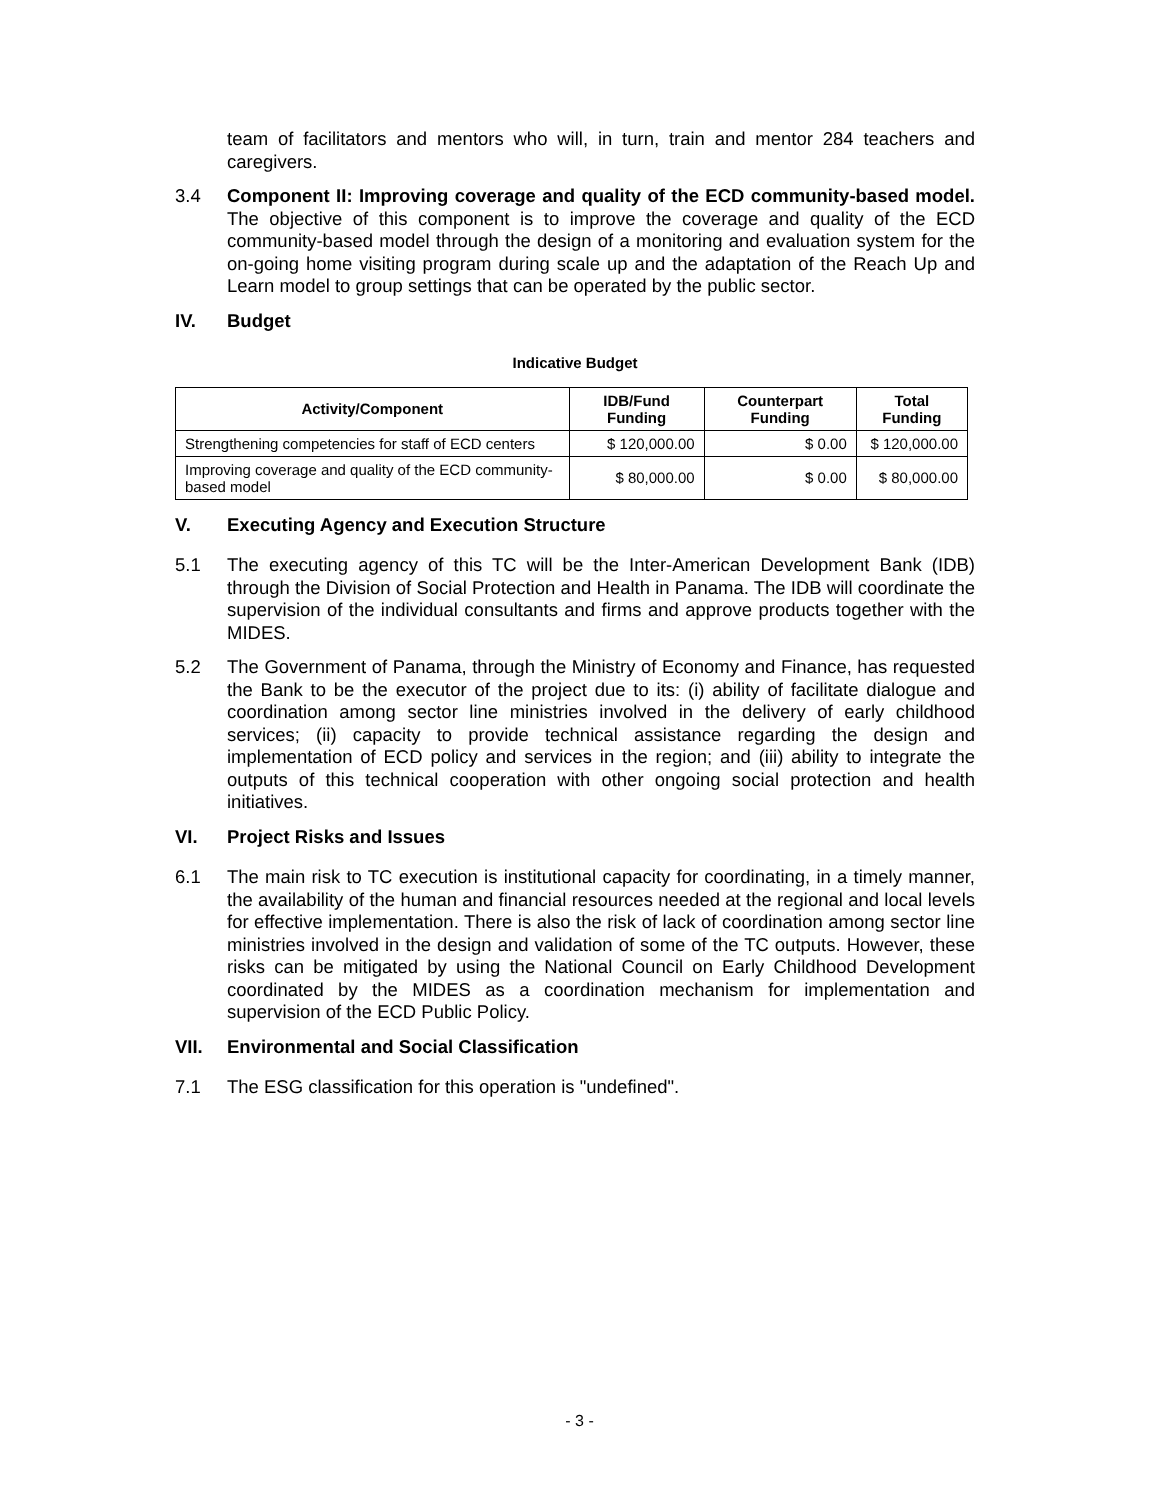team of facilitators and mentors who will, in turn, train and mentor 284 teachers and caregivers.
3.4 Component II: Improving coverage and quality of the ECD community-based model. The objective of this component is to improve the coverage and quality of the ECD community-based model through the design of a monitoring and evaluation system for the on-going home visiting program during scale up and the adaptation of the Reach Up and Learn model to group settings that can be operated by the public sector.
IV. Budget
Indicative Budget
| Activity/Component | IDB/Fund Funding | Counterpart Funding | Total Funding |
| --- | --- | --- | --- |
| Strengthening competencies for staff of ECD centers | $ 120,000.00 | $ 0.00 | $ 120,000.00 |
| Improving coverage and quality of the ECD community-based model | $ 80,000.00 | $ 0.00 | $ 80,000.00 |
V. Executing Agency and Execution Structure
5.1 The executing agency of this TC will be the Inter-American Development Bank (IDB) through the Division of Social Protection and Health in Panama. The IDB will coordinate the supervision of the individual consultants and firms and approve products together with the MIDES.
5.2 The Government of Panama, through the Ministry of Economy and Finance, has requested the Bank to be the executor of the project due to its: (i) ability of facilitate dialogue and coordination among sector line ministries involved in the delivery of early childhood services; (ii) capacity to provide technical assistance regarding the design and implementation of ECD policy and services in the region; and (iii) ability to integrate the outputs of this technical cooperation with other ongoing social protection and health initiatives.
VI. Project Risks and Issues
6.1 The main risk to TC execution is institutional capacity for coordinating, in a timely manner, the availability of the human and financial resources needed at the regional and local levels for effective implementation. There is also the risk of lack of coordination among sector line ministries involved in the design and validation of some of the TC outputs. However, these risks can be mitigated by using the National Council on Early Childhood Development coordinated by the MIDES as a coordination mechanism for implementation and supervision of the ECD Public Policy.
VII. Environmental and Social Classification
7.1 The ESG classification for this operation is "undefined".
- 3 -